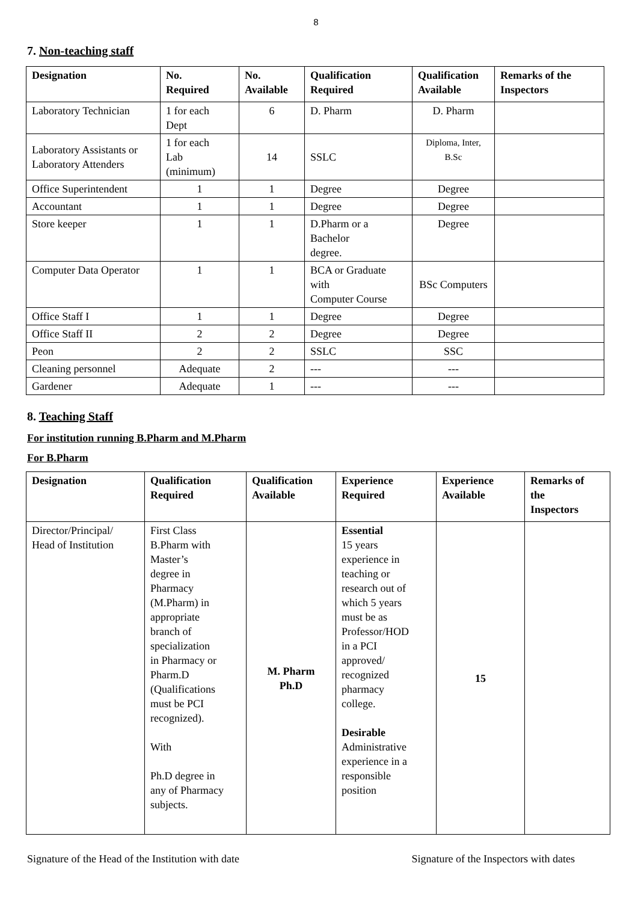8
7. Non-teaching staff
| Designation | No. Required | No. Available | Qualification Required | Qualification Available | Remarks of the Inspectors |
| --- | --- | --- | --- | --- | --- |
| Laboratory Technician | 1 for each Dept | 6 | D. Pharm | D. Pharm | |
| Laboratory Assistants or Laboratory Attenders | 1 for each Lab (minimum) | 14 | SSLC | Diploma, Inter, B.Sc | |
| Office Superintendent | 1 | 1 | Degree | Degree | |
| Accountant | 1 | 1 | Degree | Degree | |
| Store keeper | 1 | 1 | D.Pharm or a Bachelor degree. | Degree | |
| Computer Data Operator | 1 | 1 | BCA or Graduate with Computer Course | BSc Computers | |
| Office Staff I | 1 | 1 | Degree | Degree | |
| Office Staff II | 2 | 2 | Degree | Degree | |
| Peon | 2 | 2 | SSLC | SSC | |
| Cleaning personnel | Adequate | 2 | --- | --- | |
| Gardener | Adequate | 1 | --- | --- | |
8. Teaching Staff
For institution running B.Pharm and M.Pharm
For B.Pharm
| Designation | Qualification Required | Qualification Available | Experience Required | Experience Available | Remarks of the Inspectors |
| --- | --- | --- | --- | --- | --- |
| Director/Principal/ Head of Institution | First Class B.Pharm with Master’s degree in Pharmacy (M.Pharm) in appropriate branch of specialization in Pharmacy or Pharm.D (Qualifications must be PCI recognized). With Ph.D degree in any of Pharmacy subjects. | M. Pharm Ph.D | Essential 15 years experience in teaching or research out of which 5 years must be as Professor/HOD in a PCI approved/ recognized pharmacy college. Desirable Administrative experience in a responsible position | 15 | |
Signature of the Head of the Institution with date Signature of the Inspectors with dates